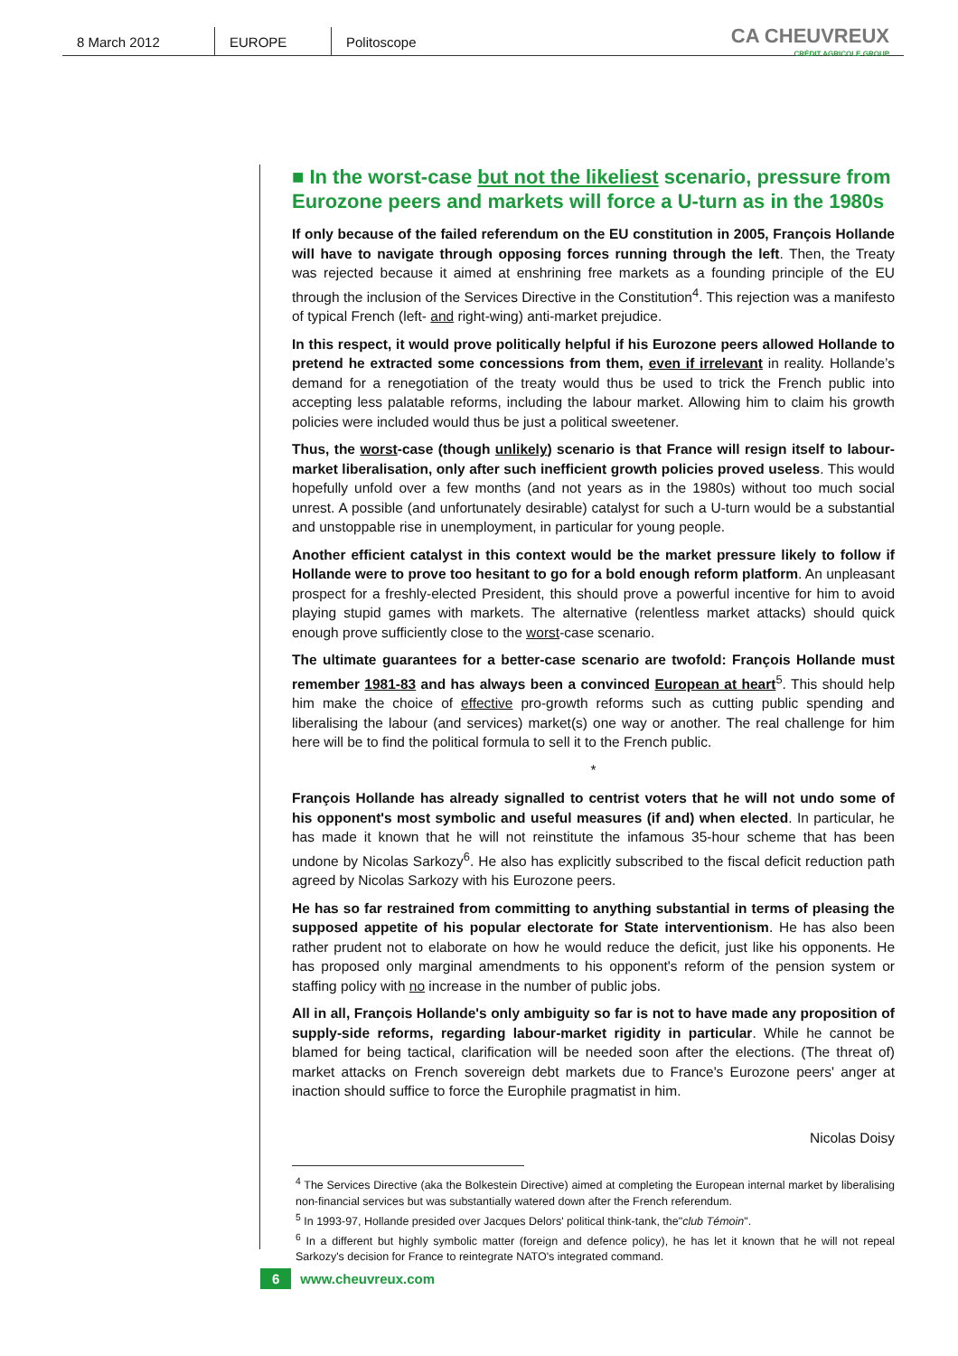8 March 2012 EUROPE Politoscope
CA CHEUVREUX
CRÉDIT AGRICOLE GROUP
■ In the worst-case but not the likeliest scenario, pressure from Eurozone peers and markets will force a U-turn as in the 1980s
If only because of the failed referendum on the EU constitution in 2005, François Hollande will have to navigate through opposing forces running through the left. Then, the Treaty was rejected because it aimed at enshrining free markets as a founding principle of the EU through the inclusion of the Services Directive in the Constitution<sup>4</sup>. This rejection was a manifesto of typical French (left- and right-wing) anti-market prejudice.
In this respect, it would prove politically helpful if his Eurozone peers allowed Hollande to pretend he extracted some concessions from them, even if irrelevant in reality. Hollande’s demand for a renegotiation of the treaty would thus be used to trick the French public into accepting less palatable reforms, including the labour market. Allowing him to claim his growth policies were included would thus be just a political sweetener.
Thus, the worst-case (though unlikely) scenario is that France will resign itself to labour-market liberalisation, only after such inefficient growth policies proved useless. This would hopefully unfold over a few months (and not years as in the 1980s) without too much social unrest. A possible (and unfortunately desirable) catalyst for such a U-turn would be a substantial and unstoppable rise in unemployment, in particular for young people.
Another efficient catalyst in this context would be the market pressure likely to follow if Hollande were to prove too hesitant to go for a bold enough reform platform. An unpleasant prospect for a freshly-elected President, this should prove a powerful incentive for him to avoid playing stupid games with markets. The alternative (relentless market attacks) should quick enough prove sufficiently close to the worst-case scenario.
The ultimate guarantees for a better-case scenario are twofold: François Hollande must remember 1981-83 and has always been a convinced European at heart<sup>5</sup>. This should help him make the choice of effective pro-growth reforms such as cutting public spending and liberalising the labour (and services) market(s) one way or another. The real challenge for him here will be to find the political formula to sell it to the French public.
*
François Hollande has already signalled to centrist voters that he will not undo some of his opponent's most symbolic and useful measures (if and) when elected. In particular, he has made it known that he will not reinstitute the infamous 35-hour scheme that has been undone by Nicolas Sarkozy<sup>6</sup>. He also has explicitly subscribed to the fiscal deficit reduction path agreed by Nicolas Sarkozy with his Eurozone peers.
He has so far restrained from committing to anything substantial in terms of pleasing the supposed appetite of his popular electorate for State interventionism. He has also been rather prudent not to elaborate on how he would reduce the deficit, just like his opponents. He has proposed only marginal amendments to his opponent's reform of the pension system or staffing policy with no increase in the number of public jobs.
All in all, François Hollande's only ambiguity so far is not to have made any proposition of supply-side reforms, regarding labour-market rigidity in particular. While he cannot be blamed for being tactical, clarification will be needed soon after the elections. (The threat of) market attacks on French sovereign debt markets due to France's Eurozone peers' anger at inaction should suffice to force the Europhile pragmatist in him.
Nicolas Doisy
<sup>4</sup> The Services Directive (aka the Bolkestein Directive) aimed at completing the European internal market by liberalising non-financial services but was substantially watered down after the French referendum.
<sup>5</sup> In 1993-97, Hollande presided over Jacques Delors' political think-tank, the"club Témoin".
<sup>6</sup> In a different but highly symbolic matter (foreign and defence policy), he has let it known that he will not repeal Sarkozy's decision for France to reintegrate NATO's integrated command.
6 www.cheuvreux.com